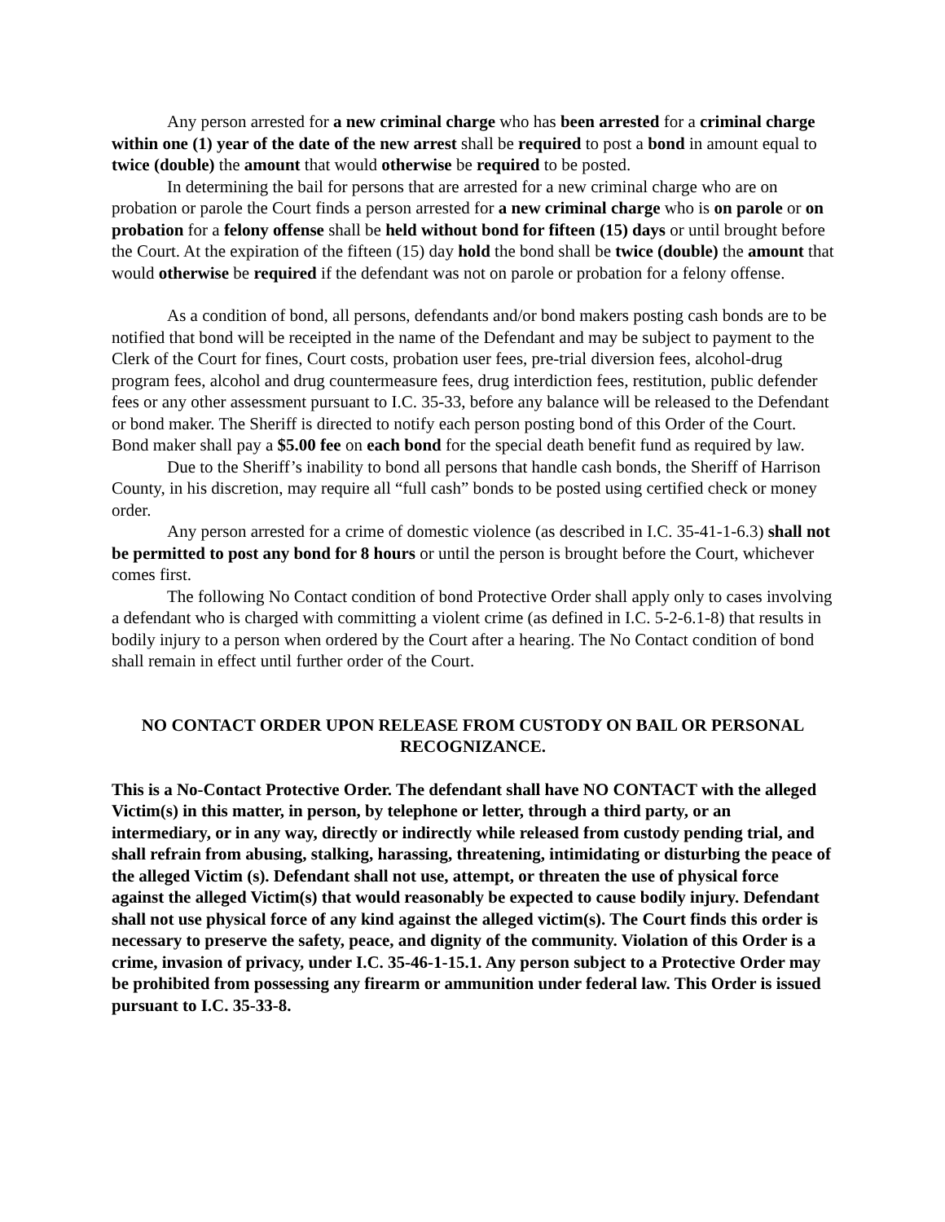Any person arrested for a new criminal charge who has been arrested for a criminal charge within one (1) year of the date of the new arrest shall be required to post a bond in amount equal to twice (double) the amount that would otherwise be required to be posted.
In determining the bail for persons that are arrested for a new criminal charge who are on probation or parole the Court finds a person arrested for a new criminal charge who is on parole or on probation for a felony offense shall be held without bond for fifteen (15) days or until brought before the Court. At the expiration of the fifteen (15) day hold the bond shall be twice (double) the amount that would otherwise be required if the defendant was not on parole or probation for a felony offense.
As a condition of bond, all persons, defendants and/or bond makers posting cash bonds are to be notified that bond will be receipted in the name of the Defendant and may be subject to payment to the Clerk of the Court for fines, Court costs, probation user fees, pre-trial diversion fees, alcohol-drug program fees, alcohol and drug countermeasure fees, drug interdiction fees, restitution, public defender fees or any other assessment pursuant to I.C. 35-33, before any balance will be released to the Defendant or bond maker. The Sheriff is directed to notify each person posting bond of this Order of the Court. Bond maker shall pay a $5.00 fee on each bond for the special death benefit fund as required by law.
Due to the Sheriff’s inability to bond all persons that handle cash bonds, the Sheriff of Harrison County, in his discretion, may require all “full cash” bonds to be posted using certified check or money order.
Any person arrested for a crime of domestic violence (as described in I.C. 35-41-1-6.3) shall not be permitted to post any bond for 8 hours or until the person is brought before the Court, whichever comes first.
The following No Contact condition of bond Protective Order shall apply only to cases involving a defendant who is charged with committing a violent crime (as defined in I.C. 5-2-6.1-8) that results in bodily injury to a person when ordered by the Court after a hearing. The No Contact condition of bond shall remain in effect until further order of the Court.
NO CONTACT ORDER UPON RELEASE FROM CUSTODY ON BAIL OR PERSONAL RECOGNIZANCE.
This is a No-Contact Protective Order. The defendant shall have NO CONTACT with the alleged Victim(s) in this matter, in person, by telephone or letter, through a third party, or an intermediary, or in any way, directly or indirectly while released from custody pending trial, and shall refrain from abusing, stalking, harassing, threatening, intimidating or disturbing the peace of the alleged Victim (s). Defendant shall not use, attempt, or threaten the use of physical force against the alleged Victim(s) that would reasonably be expected to cause bodily injury. Defendant shall not use physical force of any kind against the alleged victim(s). The Court finds this order is necessary to preserve the safety, peace, and dignity of the community. Violation of this Order is a crime, invasion of privacy, under I.C. 35-46-1-15.1. Any person subject to a Protective Order may be prohibited from possessing any firearm or ammunition under federal law. This Order is issued pursuant to I.C. 35-33-8.